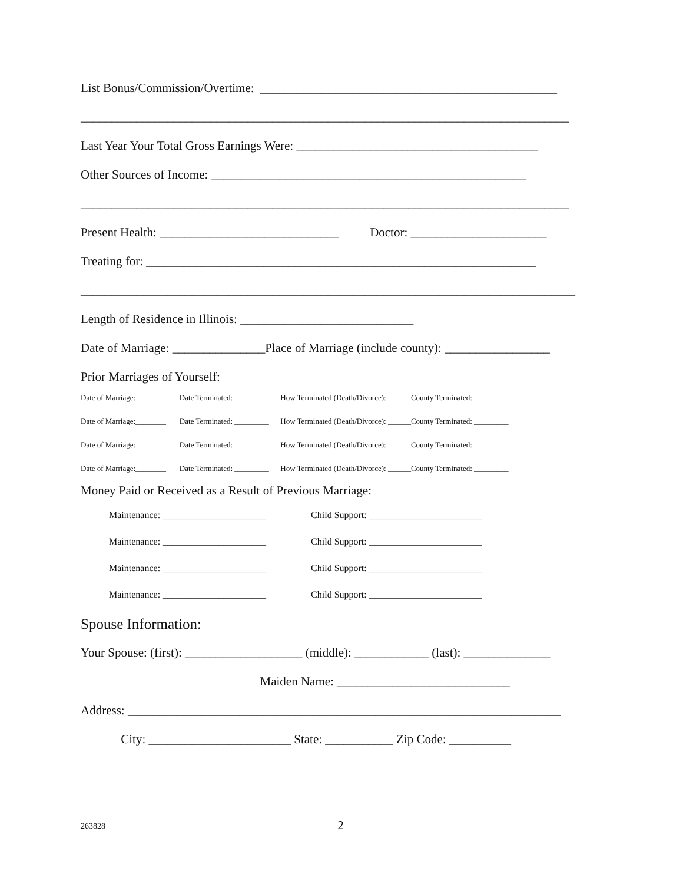List Bonus/Commission/Overtime: ________________________________________________
_______________________________________________________________________________
Last Year Your Total Gross Earnings Were: _______________________________________
Other Sources of Income: ___________________________________________________
_______________________________________________________________________________
Present Health: _____________________________ Doctor: ______________________
Treating for: _______________________________________________________________
________________________________________________________________________________
Length of Residence in Illinois: ____________________________
Date of Marriage: _______________Place of Marriage (include county): _________________
Prior Marriages of Yourself:
Date of Marriage:________ Date Terminated: _________ How Terminated (Death/Divorce): ______County Terminated: _________
Date of Marriage:________ Date Terminated: _________ How Terminated (Death/Divorce): ______County Terminated: _________
Date of Marriage:________ Date Terminated: _________ How Terminated (Death/Divorce): ______County Terminated: _________
Date of Marriage:________ Date Terminated: _________ How Terminated (Death/Divorce): ______County Terminated: _________
Money Paid or Received as a Result of Previous Marriage:
Maintenance: ______________________ Child Support: ________________________
Maintenance: ______________________ Child Support: ________________________
Maintenance: ______________________ Child Support: ________________________
Maintenance: ______________________ Child Support: ________________________
Spouse Information:
Your Spouse: (first): ___________________ (middle): ____________ (last): ______________
Maiden Name: ____________________________
Address: ______________________________________________________________________
City: _______________________ State: ___________ Zip Code: __________
263828 2